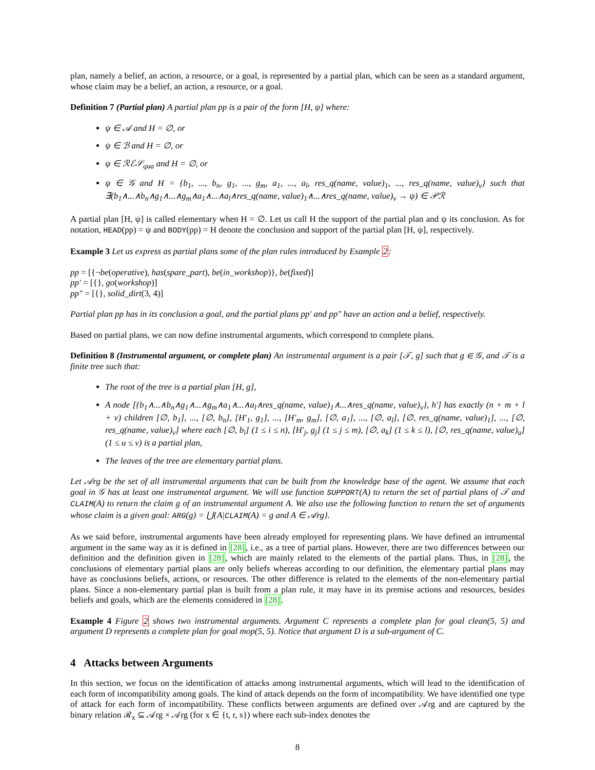plan, namely a belief, an action, a resource, or a goal, is represented by a partial plan, which can be seen as a standard argument, whose claim may be a belief, an action, a resource, or a goal.
Definition 7 (Partial plan) A partial plan pp is a pair of the form [H, ψ] where:
ψ ∈ 𝒜 and H = ∅, or
ψ ∈ ℬ and H = ∅, or
ψ ∈ ℛℰ𝒮<sub>qua</sub> and H = ∅, or
ψ ∈ 𝒢 and H = {b<sub>1</sub>, ..., b<sub>n</sub>, g<sub>1</sub>, ..., g<sub>m</sub>, a<sub>1</sub>, ..., a<sub>l</sub>, res_q(name, value)<sub>1</sub>, ..., res_q(name, value)<sub>v</sub>} such that ∃(b<sub>1</sub>∧...∧b<sub>n</sub>∧g<sub>1</sub>∧...∧g<sub>m</sub>∧a<sub>1</sub>∧...∧a<sub>l</sub>∧res_q(name, value)<sub>1</sub>∧...∧res_q(name, value)<sub>v</sub> → ψ) ∈ 𝒫ℛ
A partial plan [H, ψ] is called elementary when H = ∅. Let us call H the support of the partial plan and ψ its conclusion. As for notation, HEAD(pp) = ψ and BODY(pp) = H denote the conclusion and support of the partial plan [H, ψ], respectively.
Example 3 Let us express as partial plans some of the plan rules introduced by Example 2:
pp = [{¬be(operative), has(spare_part), be(in_workshop)}, be(fixed)]
pp′ = [{}, go(workshop)]
pp″ = [{}, solid_dirt(3, 4)]
Partial plan pp has in its conclusion a goal, and the partial plans pp′ and pp″ have an action and a belief, respectively.
Based on partial plans, we can now define instrumental arguments, which correspond to complete plans.
Definition 8 (Instrumental argument, or complete plan) An instrumental argument is a pair [𝒯, g] such that g ∈ 𝒢, and 𝒯 is a finite tree such that:
The root of the tree is a partial plan [H, g],
A node [{b<sub>1</sub>∧...∧b<sub>n</sub>∧g<sub>1</sub>∧...∧g<sub>m</sub>∧a<sub>1</sub>∧...∧a<sub>l</sub>∧res_q(name, value)<sub>1</sub>∧...∧res_q(name, value)<sub>v</sub>}, h′] has exactly (n + m + l + v) children [∅, b<sub>1</sub>], ..., [∅, b<sub>n</sub>], [H′<sub>1</sub>, g<sub>1</sub>], ..., [H′<sub>m</sub>, g<sub>m</sub>], [∅, a<sub>1</sub>], ..., [∅, a<sub>l</sub>], [∅, res_q(name, value)<sub>1</sub>], ..., [∅, res_q(name, value)<sub>v</sub>] where each [∅, b<sub>i</sub>] (1 ≤ i ≤ n), [H′<sub>j</sub>, g<sub>j</sub>] (1 ≤ j ≤ m), [∅, a<sub>k</sub>] (1 ≤ k ≤ l), [∅, res_q(name, value)<sub>u</sub>] (1 ≤ u ≤ v) is a partial plan,
The leaves of the tree are elementary partial plans.
Let 𝒜rg be the set of all instrumental arguments that can be built from the knowledge base of the agent. We assume that each goal in 𝒢 has at least one instrumental argument. We will use function SUPPORT(A) to return the set of partial plans of 𝒯 and CLAIM(A) to return the claim g of an instrumental argument A. We also use the following function to return the set of arguments whose claim is a given goal: ARG(g) = ⋃{A|CLAIM(A) = g and A ∈ 𝒜rg}.
As we said before, instrumental arguments have been already employed for representing plans. We have defined an intrumental argument in the same way as it is defined in [28], i.e., as a tree of partial plans. However, there are two differences between our definition and the definition given in [28], which are mainly related to the elements of the partial plans. Thus, in [28], the conclusions of elementary partial plans are only beliefs whereas according to our definition, the elementary partial plans may have as conclusions beliefs, actions, or resources. The other difference is related to the elements of the non-elementary partial plans. Since a non-elementary partial plan is built from a plan rule, it may have in its premise actions and resources, besides beliefs and goals, which are the elements considered in [28].
Example 4 Figure 2 shows two instrumental arguments. Argument C represents a complete plan for goal clean(5, 5) and argument D represents a complete plan for goal mop(5, 5). Notice that argument D is a sub-argument of C.
4 Attacks between Arguments
In this section, we focus on the identification of attacks among instrumental arguments, which will lead to the identification of each form of incompatibility among goals. The kind of attack depends on the form of incompatibility. We have identified one type of attack for each form of incompatibility. These conflicts between arguments are defined over 𝒜rg and are captured by the binary relation ℛ<sub>x</sub> ⊆ 𝒜rg × 𝒜rg (for x ∈ {t, r, s}) where each sub-index denotes the
8